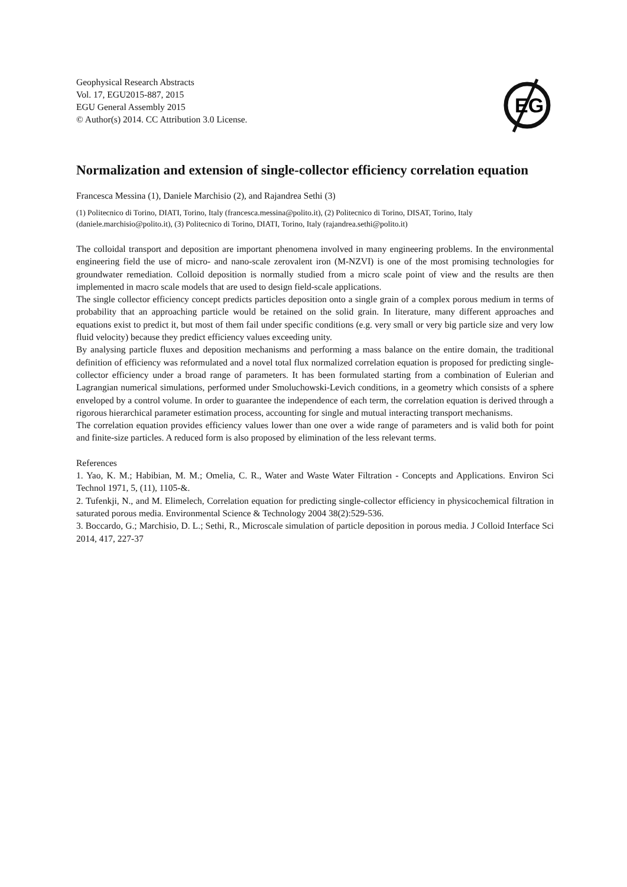Geophysical Research Abstracts
Vol. 17, EGU2015-887, 2015
EGU General Assembly 2015
© Author(s) 2014. CC Attribution 3.0 License.
EG
Normalization and extension of single-collector efficiency correlation equation
Francesca Messina (1), Daniele Marchisio (2), and Rajandrea Sethi (3)
(1) Politecnico di Torino, DIATI, Torino, Italy (francesca.messina@polito.it), (2) Politecnico di Torino, DISAT, Torino, Italy (daniele.marchisio@polito.it), (3) Politecnico di Torino, DIATI, Torino, Italy (rajandrea.sethi@polito.it)
The colloidal transport and deposition are important phenomena involved in many engineering problems. In the environmental engineering field the use of micro- and nano-scale zerovalent iron (M-NZVI) is one of the most promising technologies for groundwater remediation. Colloid deposition is normally studied from a micro scale point of view and the results are then implemented in macro scale models that are used to design field-scale applications.
The single collector efficiency concept predicts particles deposition onto a single grain of a complex porous medium in terms of probability that an approaching particle would be retained on the solid grain. In literature, many different approaches and equations exist to predict it, but most of them fail under specific conditions (e.g. very small or very big particle size and very low fluid velocity) because they predict efficiency values exceeding unity.
By analysing particle fluxes and deposition mechanisms and performing a mass balance on the entire domain, the traditional definition of efficiency was reformulated and a novel total flux normalized correlation equation is proposed for predicting single-collector efficiency under a broad range of parameters. It has been formulated starting from a combination of Eulerian and Lagrangian numerical simulations, performed under Smoluchowski-Levich conditions, in a geometry which consists of a sphere enveloped by a control volume. In order to guarantee the independence of each term, the correlation equation is derived through a rigorous hierarchical parameter estimation process, accounting for single and mutual interacting transport mechanisms.
The correlation equation provides efficiency values lower than one over a wide range of parameters and is valid both for point and finite-size particles. A reduced form is also proposed by elimination of the less relevant terms.
References
1. Yao, K. M.; Habibian, M. M.; Omelia, C. R., Water and Waste Water Filtration - Concepts and Applications. Environ Sci Technol 1971, 5, (11), 1105-&.
2. Tufenkji, N., and M. Elimelech, Correlation equation for predicting single-collector efficiency in physicochemical filtration in saturated porous media. Environmental Science & Technology 2004 38(2):529-536.
3. Boccardo, G.; Marchisio, D. L.; Sethi, R., Microscale simulation of particle deposition in porous media. J Colloid Interface Sci 2014, 417, 227-37